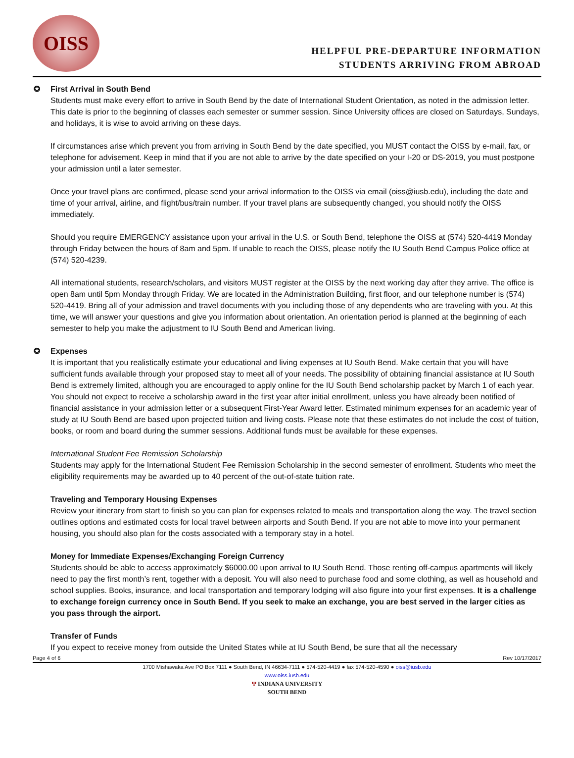OISS
HELPFUL PRE-DEPARTURE INFORMATION
STUDENTS ARRIVING FROM ABROAD
✪ First Arrival in South Bend
Students must make every effort to arrive in South Bend by the date of International Student Orientation, as noted in the admission letter. This date is prior to the beginning of classes each semester or summer session. Since University offices are closed on Saturdays, Sundays, and holidays, it is wise to avoid arriving on these days.
If circumstances arise which prevent you from arriving in South Bend by the date specified, you MUST contact the OISS by e-mail, fax, or telephone for advisement. Keep in mind that if you are not able to arrive by the date specified on your I-20 or DS-2019, you must postpone your admission until a later semester.
Once your travel plans are confirmed, please send your arrival information to the OISS via email (oiss@iusb.edu), including the date and time of your arrival, airline, and flight/bus/train number. If your travel plans are subsequently changed, you should notify the OISS immediately.
Should you require EMERGENCY assistance upon your arrival in the U.S. or South Bend, telephone the OISS at (574) 520-4419 Monday through Friday between the hours of 8am and 5pm. If unable to reach the OISS, please notify the IU South Bend Campus Police office at (574) 520-4239.
All international students, research/scholars, and visitors MUST register at the OISS by the next working day after they arrive. The office is open 8am until 5pm Monday through Friday. We are located in the Administration Building, first floor, and our telephone number is (574) 520-4419. Bring all of your admission and travel documents with you including those of any dependents who are traveling with you. At this time, we will answer your questions and give you information about orientation. An orientation period is planned at the beginning of each semester to help you make the adjustment to IU South Bend and American living.
✪ Expenses
It is important that you realistically estimate your educational and living expenses at IU South Bend. Make certain that you will have sufficient funds available through your proposed stay to meet all of your needs. The possibility of obtaining financial assistance at IU South Bend is extremely limited, although you are encouraged to apply online for the IU South Bend scholarship packet by March 1 of each year. You should not expect to receive a scholarship award in the first year after initial enrollment, unless you have already been notified of financial assistance in your admission letter or a subsequent First-Year Award letter. Estimated minimum expenses for an academic year of study at IU South Bend are based upon projected tuition and living costs. Please note that these estimates do not include the cost of tuition, books, or room and board during the summer sessions. Additional funds must be available for these expenses.
International Student Fee Remission Scholarship
Students may apply for the International Student Fee Remission Scholarship in the second semester of enrollment. Students who meet the eligibility requirements may be awarded up to 40 percent of the out-of-state tuition rate.
Traveling and Temporary Housing Expenses
Review your itinerary from start to finish so you can plan for expenses related to meals and transportation along the way. The travel section outlines options and estimated costs for local travel between airports and South Bend. If you are not able to move into your permanent housing, you should also plan for the costs associated with a temporary stay in a hotel.
Money for Immediate Expenses/Exchanging Foreign Currency
Students should be able to access approximately $6000.00 upon arrival to IU South Bend. Those renting off-campus apartments will likely need to pay the first month’s rent, together with a deposit. You will also need to purchase food and some clothing, as well as household and school supplies. Books, insurance, and local transportation and temporary lodging will also figure into your first expenses. It is a challenge to exchange foreign currency once in South Bend. If you seek to make an exchange, you are best served in the larger cities as you pass through the airport.
Transfer of Funds
If you expect to receive money from outside the United States while at IU South Bend, be sure that all the necessary
Page 4 of 6 Rev 10/17/2017
1700 Mishawaka Ave PO Box 7111 ● South Bend, IN 46634-7111 ● 574-520-4419 ● fax 574-520-4590 ● oiss@iusb.edu
www.oiss.iusb.edu
Ψ INDIANA UNIVERSITY
SOUTH BEND